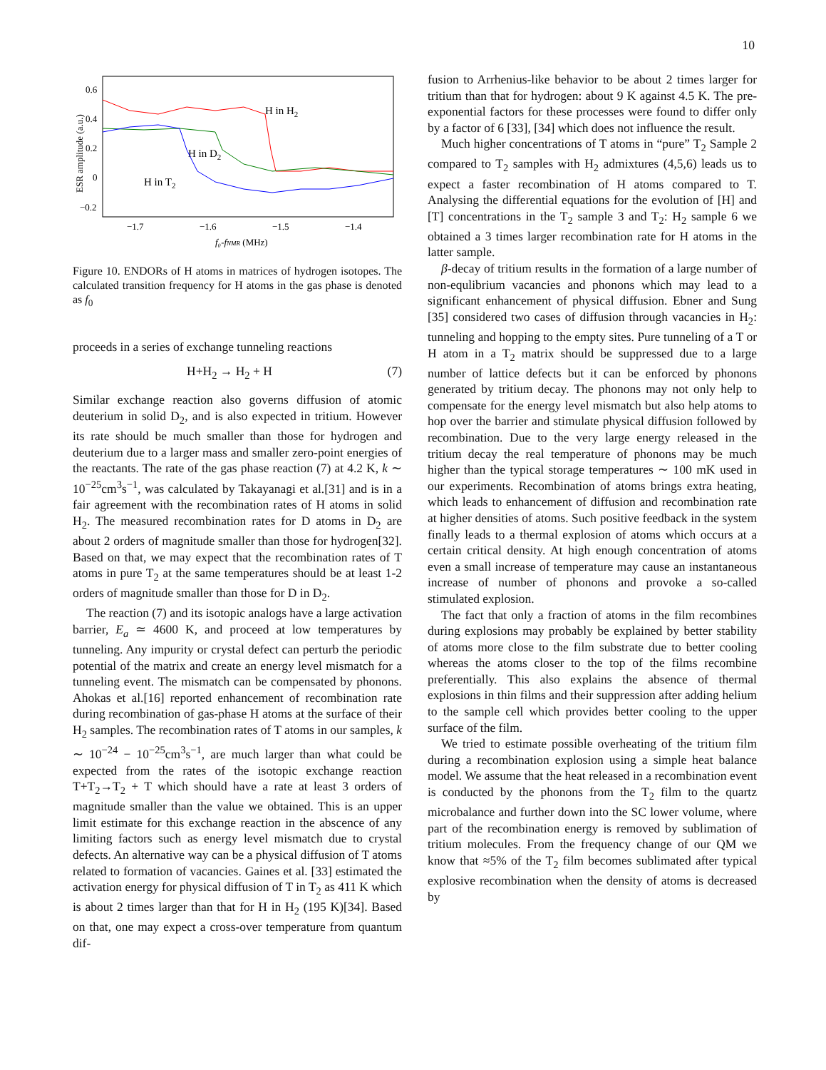10
0.6
0.4
0.2
0
−0.2
−1.7
−1.6
−1.5
−1.4
f₀-fNMR (MHz)
ESR amplitude (a.u.)
H in H2
H in D2
H in T2
Figure 10. ENDORs of H atoms in matrices of hydrogen isotopes. The calculated transition frequency for H atoms in the gas phase is denoted as f<sub>0</sub>
proceeds in a series of exchange tunneling reactions
H+H<sub>2</sub> → H<sub>2</sub> + H (7)
Similar exchange reaction also governs diffusion of atomic deuterium in solid D<sub>2</sub>, and is also expected in tritium. However its rate should be much smaller than those for hydrogen and deuterium due to a larger mass and smaller zero-point energies of the reactants. The rate of the gas phase reaction (7) at 4.2 K, k ∼ 10<sup>−25</sup>cm<sup>3</sup>s<sup>−1</sup>, was calculated by Takayanagi et al.[31] and is in a fair agreement with the recombination rates of H atoms in solid H<sub>2</sub>. The measured recombination rates for D atoms in D<sub>2</sub> are about 2 orders of magnitude smaller than those for hydrogen[32]. Based on that, we may expect that the recombination rates of T atoms in pure T<sub>2</sub> at the same temperatures should be at least 1-2 orders of magnitude smaller than those for D in D<sub>2</sub>.
The reaction (7) and its isotopic analogs have a large activation barrier, E<sub>a</sub> ≃ 4600 K, and proceed at low temperatures by tunneling. Any impurity or crystal defect can perturb the periodic potential of the matrix and create an energy level mismatch for a tunneling event. The mismatch can be compensated by phonons. Ahokas et al.[16] reported enhancement of recombination rate during recombination of gas-phase H atoms at the surface of their H<sub>2</sub> samples. The recombination rates of T atoms in our samples, k ∼ 10<sup>−24</sup> − 10<sup>−25</sup>cm<sup>3</sup>s<sup>−1</sup>, are much larger than what could be expected from the rates of the isotopic exchange reaction T+T<sub>2</sub>→T<sub>2</sub> + T which should have a rate at least 3 orders of magnitude smaller than the value we obtained. This is an upper limit estimate for this exchange reaction in the abscence of any limiting factors such as energy level mismatch due to crystal defects. An alternative way can be a physical diffusion of T atoms related to formation of vacancies. Gaines et al. [33] estimated the activation energy for physical diffusion of T in T<sub>2</sub> as 411 K which is about 2 times larger than that for H in H<sub>2</sub> (195 K)[34]. Based on that, one may expect a cross-over temperature from quantum dif-
fusion to Arrhenius-like behavior to be about 2 times larger for tritium than that for hydrogen: about 9 K against 4.5 K. The pre-exponential factors for these processes were found to differ only by a factor of 6 [33], [34] which does not influence the result.
Much higher concentrations of T atoms in “pure” T<sub>2</sub> Sample 2 compared to T<sub>2</sub> samples with H<sub>2</sub> admixtures (4,5,6) leads us to expect a faster recombination of H atoms compared to T. Analysing the differential equations for the evolution of [H] and [T] concentrations in the T<sub>2</sub> sample 3 and T<sub>2</sub>: H<sub>2</sub> sample 6 we obtained a 3 times larger recombination rate for H atoms in the latter sample.
β-decay of tritium results in the formation of a large number of non-equlibrium vacancies and phonons which may lead to a significant enhancement of physical diffusion. Ebner and Sung [35] considered two cases of diffusion through vacancies in H<sub>2</sub>: tunneling and hopping to the empty sites. Pure tunneling of a T or H atom in a T<sub>2</sub> matrix should be suppressed due to a large number of lattice defects but it can be enforced by phonons generated by tritium decay. The phonons may not only help to compensate for the energy level mismatch but also help atoms to hop over the barrier and stimulate physical diffusion followed by recombination. Due to the very large energy released in the tritium decay the real temperature of phonons may be much higher than the typical storage temperatures ∼ 100 mK used in our experiments. Recombination of atoms brings extra heating, which leads to enhancement of diffusion and recombination rate at higher densities of atoms. Such positive feedback in the system finally leads to a thermal explosion of atoms which occurs at a certain critical density. At high enough concentration of atoms even a small increase of temperature may cause an instantaneous increase of number of phonons and provoke a so-called stimulated explosion.
The fact that only a fraction of atoms in the film recombines during explosions may probably be explained by better stability of atoms more close to the film substrate due to better cooling whereas the atoms closer to the top of the films recombine preferentially. This also explains the absence of thermal explosions in thin films and their suppression after adding helium to the sample cell which provides better cooling to the upper surface of the film.
We tried to estimate possible overheating of the tritium film during a recombination explosion using a simple heat balance model. We assume that the heat released in a recombination event is conducted by the phonons from the T<sub>2</sub> film to the quartz microbalance and further down into the SC lower volume, where part of the recombination energy is removed by sublimation of tritium molecules. From the frequency change of our QM we know that ≈5% of the T<sub>2</sub> film becomes sublimated after typical explosive recombination when the density of atoms is decreased by